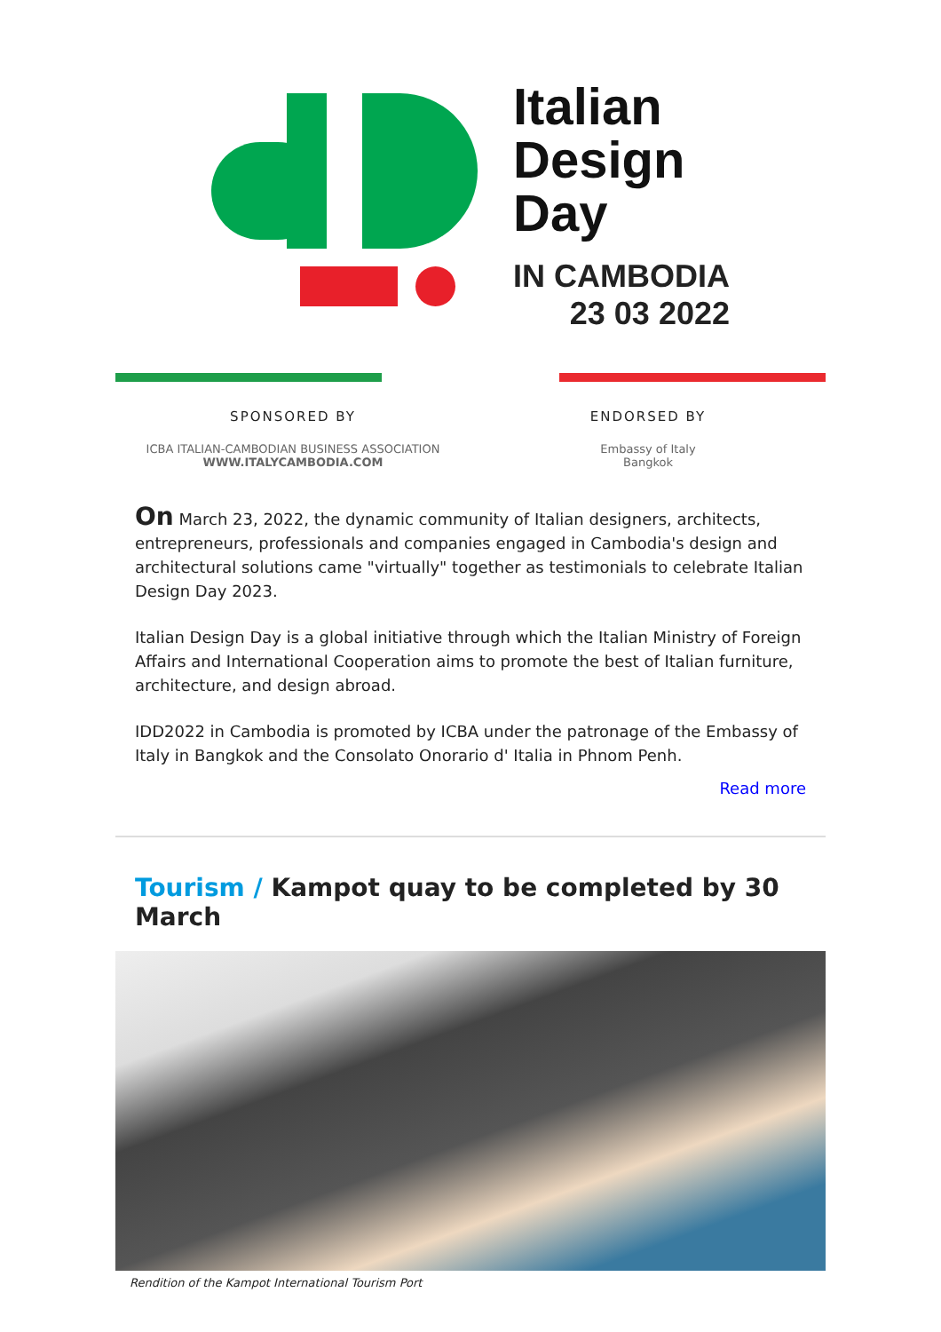Italian
Design
Day
IN CAMBODIA
23 03 2022
SPONSORED BY
ICBA ITALIAN-CAMBODIAN BUSINESS ASSOCIATION
WWW.ITALYCAMBODIA.COM
ENDORSED BY
Embassy of Italy
Bangkok
On March 23, 2022, the dynamic community of Italian designers, architects, entrepreneurs, professionals and companies engaged in Cambodia's design and architectural solutions came "virtually" together as testimonials to celebrate Italian Design Day 2023.
Italian Design Day is a global initiative through which the Italian Ministry of Foreign Affairs and International Cooperation aims to promote the best of Italian furniture, architecture, and design abroad.
IDD2022 in Cambodia is promoted by ICBA under the patronage of the Embassy of Italy in Bangkok and the Consolato Onorario d' Italia in Phnom Penh.
Read more
Tourism / Kampot quay to be completed by 30 March
Rendition of the Kampot International Tourism Port